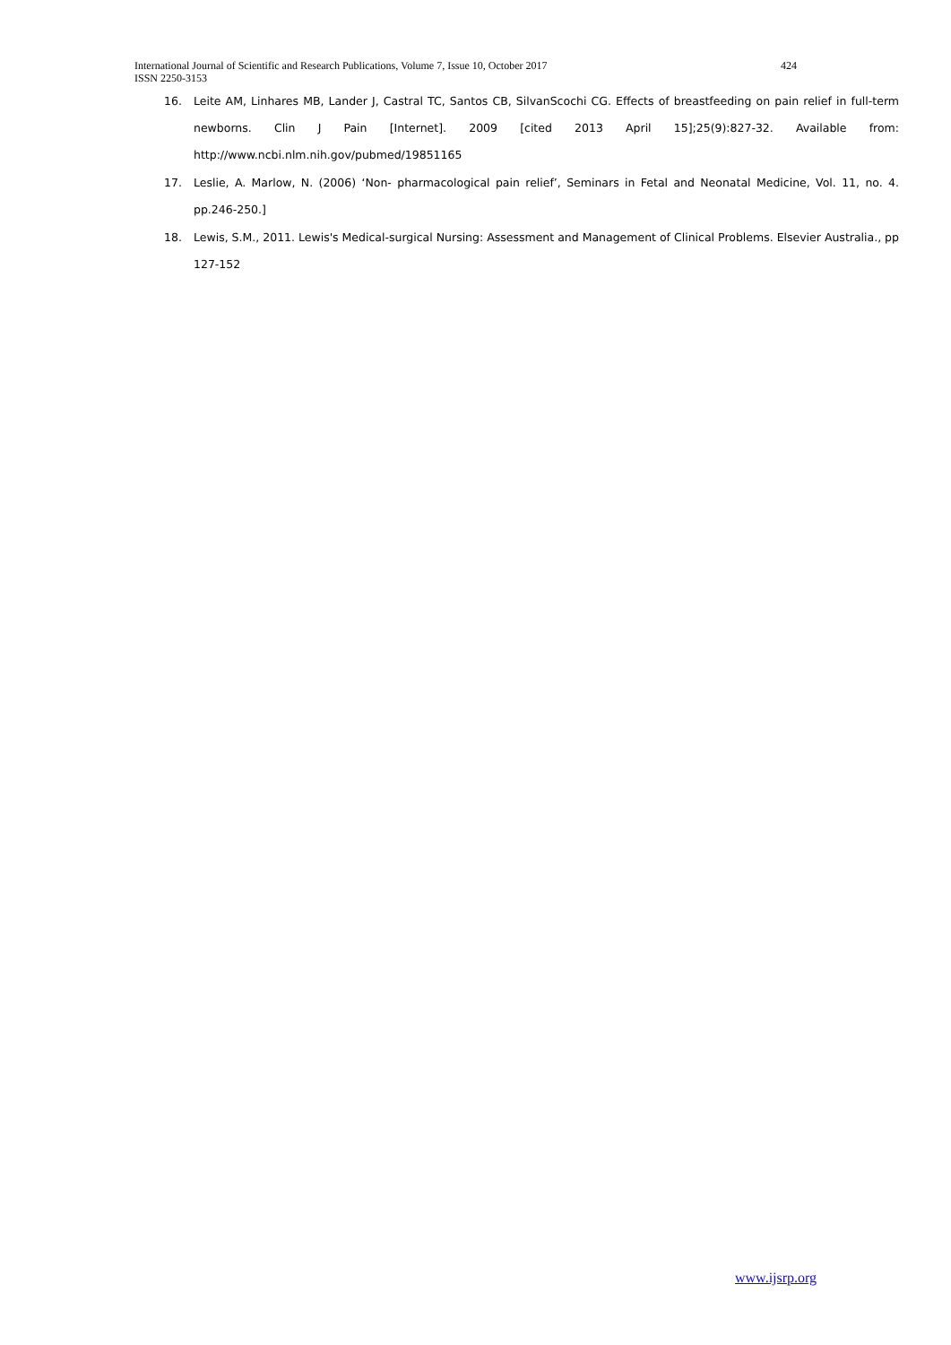International Journal of Scientific and Research Publications, Volume 7, Issue 10, October 2017 424
ISSN 2250-3153
16. Leite AM, Linhares MB, Lander J, Castral TC, Santos CB, SilvanScochi CG. Effects of breastfeeding on pain relief in full-term newborns. Clin J Pain [Internet]. 2009 [cited 2013 April 15];25(9):827-32. Available from: http://www.ncbi.nlm.nih.gov/pubmed/19851165
17. Leslie, A. Marlow, N. (2006) ‘Non- pharmacological pain relief’, Seminars in Fetal and Neonatal Medicine, Vol. 11, no. 4. pp.246-250.]
18. Lewis, S.M., 2011. Lewis's Medical-surgical Nursing: Assessment and Management of Clinical Problems. Elsevier Australia., pp 127-152
www.ijsrp.org